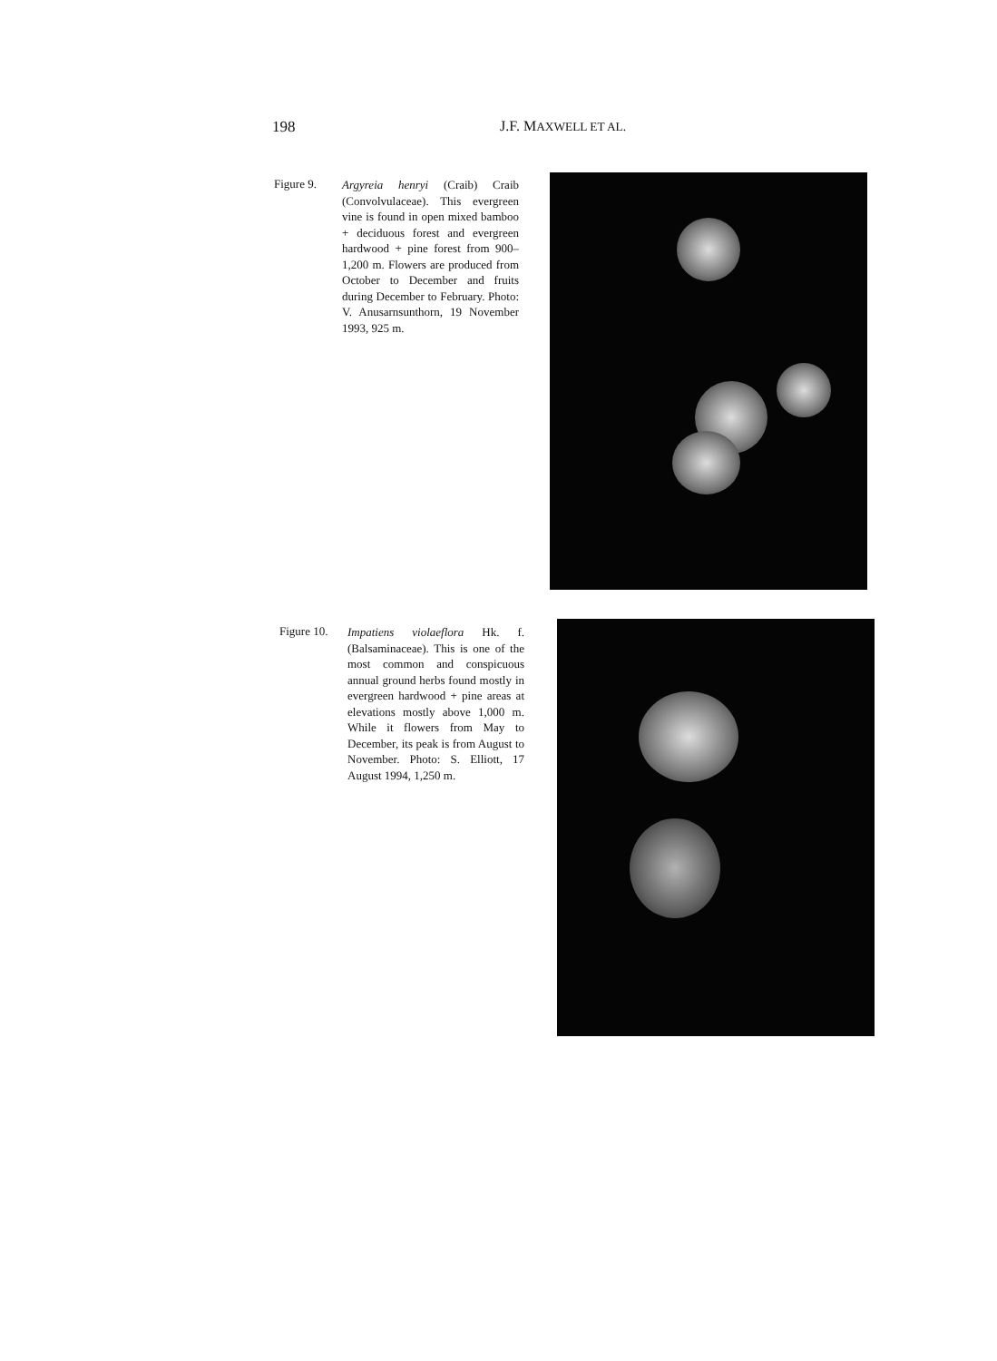198 J.F. MAXWELL ET AL.
Figure 9.
Argyreia henryi (Craib) Craib (Convolvulaceae). This evergreen vine is found in open mixed bamboo + deciduous forest and evergreen hardwood + pine forest from 900–1,200 m. Flowers are produced from October to December and fruits during December to February. Photo: V. Anusarnsunthorn, 19 November 1993, 925 m.
Figure 10.
Impatiens violaeflora Hk. f. (Balsaminaceae). This is one of the most common and conspicuous annual ground herbs found mostly in evergreen hardwood + pine areas at elevations mostly above 1,000 m. While it flowers from May to December, its peak is from August to November. Photo: S. Elliott, 17 August 1994, 1,250 m.